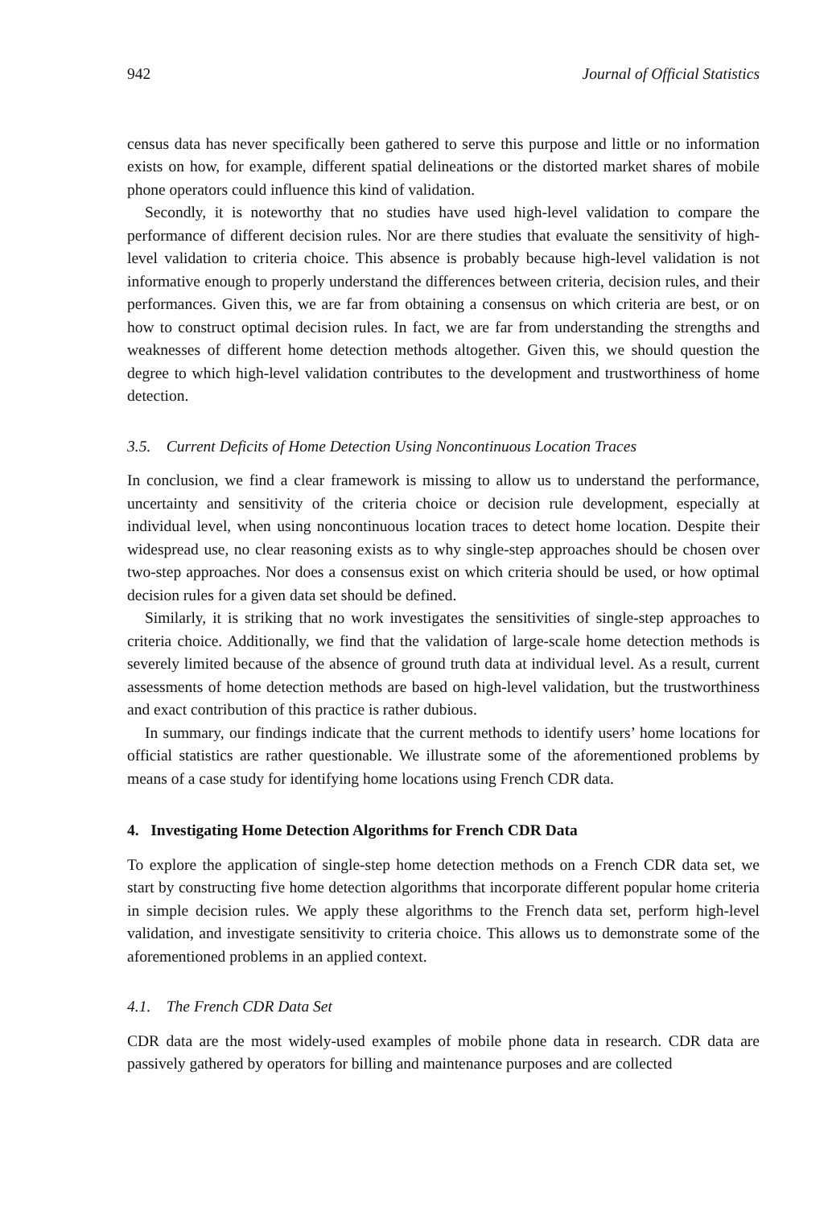942 Journal of Official Statistics
census data has never specifically been gathered to serve this purpose and little or no information exists on how, for example, different spatial delineations or the distorted market shares of mobile phone operators could influence this kind of validation.
Secondly, it is noteworthy that no studies have used high-level validation to compare the performance of different decision rules. Nor are there studies that evaluate the sensitivity of high-level validation to criteria choice. This absence is probably because high-level validation is not informative enough to properly understand the differences between criteria, decision rules, and their performances. Given this, we are far from obtaining a consensus on which criteria are best, or on how to construct optimal decision rules. In fact, we are far from understanding the strengths and weaknesses of different home detection methods altogether. Given this, we should question the degree to which high-level validation contributes to the development and trustworthiness of home detection.
3.5. Current Deficits of Home Detection Using Noncontinuous Location Traces
In conclusion, we find a clear framework is missing to allow us to understand the performance, uncertainty and sensitivity of the criteria choice or decision rule development, especially at individual level, when using noncontinuous location traces to detect home location. Despite their widespread use, no clear reasoning exists as to why single-step approaches should be chosen over two-step approaches. Nor does a consensus exist on which criteria should be used, or how optimal decision rules for a given data set should be defined.
Similarly, it is striking that no work investigates the sensitivities of single-step approaches to criteria choice. Additionally, we find that the validation of large-scale home detection methods is severely limited because of the absence of ground truth data at individual level. As a result, current assessments of home detection methods are based on high-level validation, but the trustworthiness and exact contribution of this practice is rather dubious.
In summary, our findings indicate that the current methods to identify users’ home locations for official statistics are rather questionable. We illustrate some of the aforementioned problems by means of a case study for identifying home locations using French CDR data.
4. Investigating Home Detection Algorithms for French CDR Data
To explore the application of single-step home detection methods on a French CDR data set, we start by constructing five home detection algorithms that incorporate different popular home criteria in simple decision rules. We apply these algorithms to the French data set, perform high-level validation, and investigate sensitivity to criteria choice. This allows us to demonstrate some of the aforementioned problems in an applied context.
4.1. The French CDR Data Set
CDR data are the most widely-used examples of mobile phone data in research. CDR data are passively gathered by operators for billing and maintenance purposes and are collected